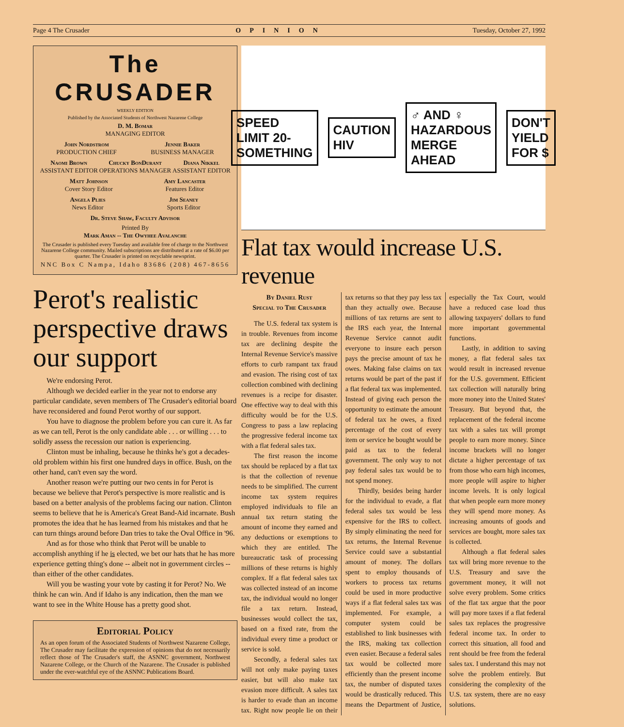Page 4 The Crusader OPINION Tuesday, October 27, 1992
The CRUSADER
WEEKLY EDITION
Published by the Associated Students of Northwest Nazarene College
D. M. Bomar
MANAGING EDITOR
John Nordstrom
PRODUCTION CHIEF Jennie Baker
BUSINESS MANAGER
Naomi Brown
ASSISTANT EDITOR Chucky BonDurant
OPERATIONS MANAGER Diana Nikkel
ASSISTANT EDITOR
Matt Johnson
Cover Story Editor Amy Lancaster
Features Editor
Angela Plies
News Editor Jim Seaney
Sports Editor
Dr. Steve Shaw, Faculty Advisor
Printed By
Mark Aman -- The Owyhee Avalanche
The Crusader is published every Tuesday and available free of charge to the Northwest Nazarene College community. Mailed subscriptions are distributed at a rate of $6.00 per quarter. The Crusader is printed on recyclable newsprint.
NNC Box C Nampa, Idaho 83686 (208) 467-8656
Perot's realistic perspective draws our support
We're endorsing Perot.
Although we decided earlier in the year not to endorse any particular candidate, seven members of The Crusader's editorial board have reconsidered and found Perot worthy of our support.
You have to diagnose the problem before you can cure it. As far as we can tell, Perot is the only candidate able . . . or willing . . . to solidly assess the recession our nation is experiencing.
Clinton must be inhaling, because he thinks he's got a decades-old problem within his first one hundred days in office. Bush, on the other hand, can't even say the word.
Another reason we're putting our two cents in for Perot is because we believe that Perot's perspective is more realistic and is based on a better analysis of the problems facing our nation. Clinton seems to believe that he is America's Great Band-Aid incarnate. Bush promotes the idea that he has learned from his mistakes and that he can turn things around before Dan tries to take the Oval Office in '96.
And as for those who think that Perot will be unable to accomplish anything if he is elected, we bet our hats that he has more experience getting thing's done -- albeit not in government circles -- than either of the other candidates.
Will you be wasting your vote by casting it for Perot? No. We think he can win. And if Idaho is any indication, then the man we want to see in the White House has a pretty good shot.
Editorial Policy
As an open forum of the Associated Students of Northwest Nazarene College, The Crusader may facilitate the expression of opinions that do not necessarily reflect those of The Crusader's staff, the ASNNC government, Northwest Nazarene College, or the Church of the Nazarene. The Crusader is published under the ever-watchful eye of the ASNNC Publications Board.
SPEED LIMIT 20-SOMETHING CAUTION HIV ♂ AND ♀ HAZARDOUS MERGE AHEAD DON'T YIELD FOR $
Flat tax would increase U.S. revenue
By Daniel Rust
Special to The Crusader
The U.S. federal tax system is in trouble. Revenues from income tax are declining despite the Internal Revenue Service's massive efforts to curb rampant tax fraud and evasion. The rising cost of tax collection combined with declining revenues is a recipe for disaster. One effective way to deal with this difficulty would be for the U.S. Congress to pass a law replacing the progressive federal income tax with a flat federal sales tax.
The first reason the income tax should be replaced by a flat tax is that the collection of revenue needs to be simplified. The current income tax system requires employed individuals to file an annual tax return stating the amount of income they earned and any deductions or exemptions to which they are entitled. The bureaucratic task of processing millions of these returns is highly complex. If a flat federal sales tax was collected instead of an income tax, the individual would no longer file a tax return. Instead, businesses would collect the tax, based on a fixed rate, from the individual every time a product or service is sold.
Secondly, a federal sales tax will not only make paying taxes easier, but will also make tax evasion more difficult. A sales tax is harder to evade than an income tax. Right now people lie on their tax returns so that they pay less tax than they actually owe. Because millions of tax returns are sent to the IRS each year, the Internal Revenue Service cannot audit everyone to insure each person pays the precise amount of tax he owes. Making false claims on tax returns would be part of the past if a flat federal tax was implemented. Instead of giving each person the opportunity to estimate the amount of federal tax he owes, a fixed percentage of the cost of every item or service he bought would be paid as tax to the federal government. The only way to not pay federal sales tax would be to not spend money.
Thirdly, besides being harder for the individual to evade, a flat federal sales tax would be less expensive for the IRS to collect. By simply eliminating the need for tax returns, the Internal Revenue Service could save a substantial amount of money. The dollars spent to employ thousands of workers to process tax returns could be used in more productive ways if a flat federal sales tax was implemented. For example, a computer system could be established to link businesses with the IRS, making tax collection even easier. Because a federal sales tax would be collected more efficiently than the present income tax, the number of disputed taxes would be drastically reduced. This means the Department of Justice, especially the Tax Court, would have a reduced case load thus allowing taxpayers' dollars to fund more important governmental functions.
Lastly, in addition to saving money, a flat federal sales tax would result in increased revenue for the U.S. government. Efficient tax collection will naturally bring more money into the United States' Treasury. But beyond that, the replacement of the federal income tax with a sales tax will prompt people to earn more money. Since income brackets will no longer dictate a higher percentage of tax from those who earn high incomes, more people will aspire to higher income levels. It is only logical that when people earn more money they will spend more money. As increasing amounts of goods and services are bought, more sales tax is collected.
Although a flat federal sales tax will bring more revenue to the U.S. Treasury and save the government money, it will not solve every problem. Some critics of the flat tax argue that the poor will pay more taxes if a flat federal sales tax replaces the progressive federal income tax. In order to correct this situation, all food and rent should be free from the federal sales tax. I understand this may not solve the problem entirely. But considering the complexity of the U.S. tax system, there are no easy solutions.